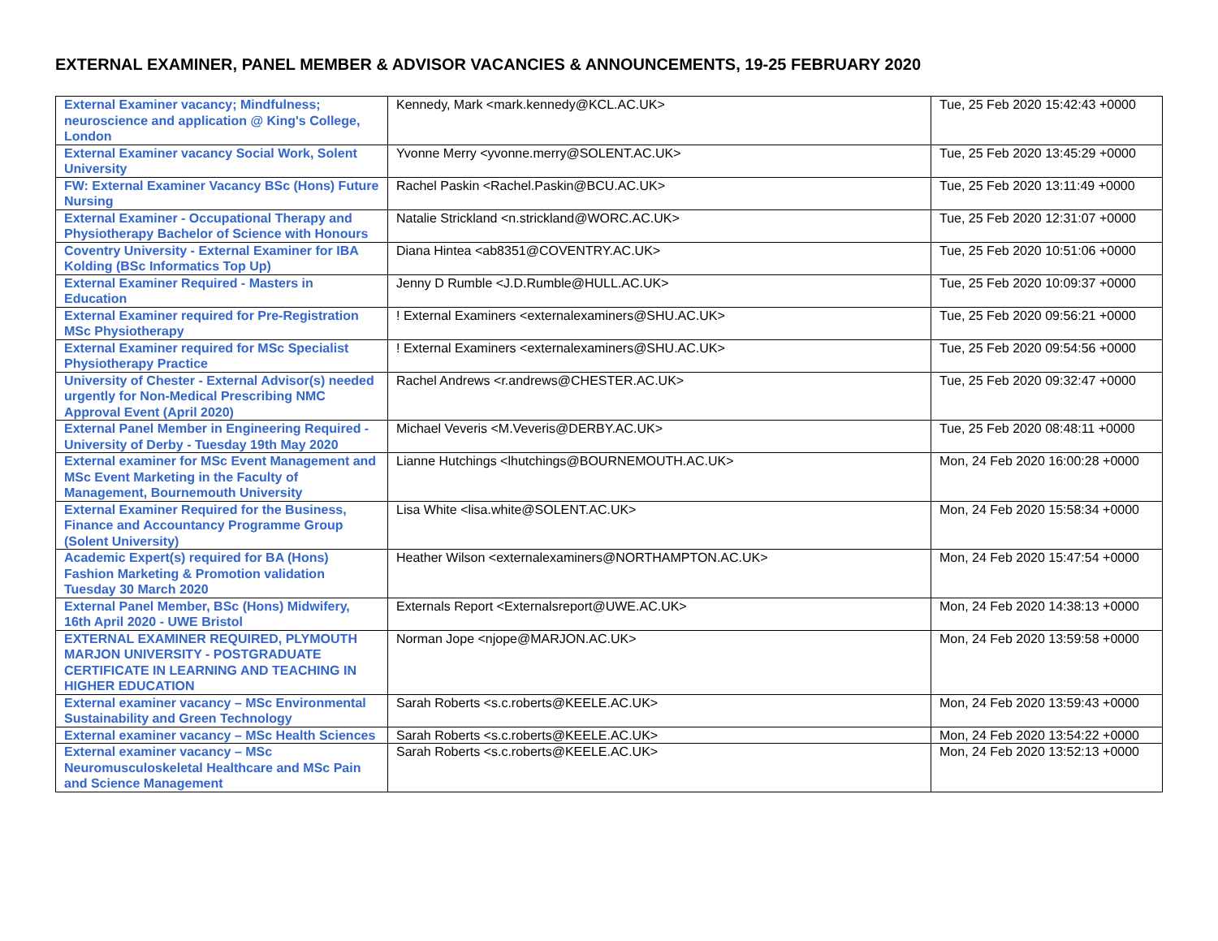EXTERNAL EXAMINER, PANEL MEMBER & ADVISOR VACANCIES & ANNOUNCEMENTS, 19-25 FEBRUARY 2020
| External Examiner vacancy; Mindfulness; neuroscience and application @ King's College, London | Kennedy, Mark <mark.kennedy@KCL.AC.UK> | Tue, 25 Feb 2020 15:42:43 +0000 |
| External Examiner vacancy Social Work, Solent University | Yvonne Merry <yvonne.merry@SOLENT.AC.UK> | Tue, 25 Feb 2020 13:45:29 +0000 |
| FW: External Examiner Vacancy BSc (Hons) Future Nursing | Rachel Paskin <Rachel.Paskin@BCU.AC.UK> | Tue, 25 Feb 2020 13:11:49 +0000 |
| External Examiner - Occupational Therapy and Physiotherapy Bachelor of Science with Honours | Natalie Strickland <n.strickland@WORC.AC.UK> | Tue, 25 Feb 2020 12:31:07 +0000 |
| Coventry University - External Examiner for IBA Kolding (BSc Informatics Top Up) | Diana Hintea <ab8351@COVENTRY.AC.UK> | Tue, 25 Feb 2020 10:51:06 +0000 |
| External Examiner Required - Masters in Education | Jenny D Rumble <J.D.Rumble@HULL.AC.UK> | Tue, 25 Feb 2020 10:09:37 +0000 |
| External Examiner required for Pre-Registration MSc Physiotherapy | ! External Examiners <externalexaminers@SHU.AC.UK> | Tue, 25 Feb 2020 09:56:21 +0000 |
| External Examiner required for MSc Specialist Physiotherapy Practice | ! External Examiners <externalexaminers@SHU.AC.UK> | Tue, 25 Feb 2020 09:54:56 +0000 |
| University of Chester - External Advisor(s) needed urgently for Non-Medical Prescribing NMC Approval Event (April 2020) | Rachel Andrews <r.andrews@CHESTER.AC.UK> | Tue, 25 Feb 2020 09:32:47 +0000 |
| External Panel Member in Engineering Required - University of Derby - Tuesday 19th May 2020 | Michael Veveris <M.Veveris@DERBY.AC.UK> | Tue, 25 Feb 2020 08:48:11 +0000 |
| External examiner for MSc Event Management and MSc Event Marketing in the Faculty of Management, Bournemouth University | Lianne Hutchings <lhutchings@BOURNEMOUTH.AC.UK> | Mon, 24 Feb 2020 16:00:28 +0000 |
| External Examiner Required for the Business, Finance and Accountancy Programme Group (Solent University) | Lisa White <lisa.white@SOLENT.AC.UK> | Mon, 24 Feb 2020 15:58:34 +0000 |
| Academic Expert(s) required for BA (Hons) Fashion Marketing & Promotion validation Tuesday 30 March 2020 | Heather Wilson <externalexaminers@NORTHAMPTON.AC.UK> | Mon, 24 Feb 2020 15:47:54 +0000 |
| External Panel Member, BSc (Hons) Midwifery, 16th April 2020 - UWE Bristol | Externals Report <Externalsreport@UWE.AC.UK> | Mon, 24 Feb 2020 14:38:13 +0000 |
| EXTERNAL EXAMINER REQUIRED, PLYMOUTH MARJON UNIVERSITY - POSTGRADUATE CERTIFICATE IN LEARNING AND TEACHING IN HIGHER EDUCATION | Norman Jope <njope@MARJON.AC.UK> | Mon, 24 Feb 2020 13:59:58 +0000 |
| External examiner vacancy – MSc Environmental Sustainability and Green Technology | Sarah Roberts <s.c.roberts@KEELE.AC.UK> | Mon, 24 Feb 2020 13:59:43 +0000 |
| External examiner vacancy – MSc Health Sciences | Sarah Roberts <s.c.roberts@KEELE.AC.UK> | Mon, 24 Feb 2020 13:54:22 +0000 |
| External examiner vacancy – MSc Neuromusculoskeletal Healthcare and MSc Pain and Science Management | Sarah Roberts <s.c.roberts@KEELE.AC.UK> | Mon, 24 Feb 2020 13:52:13 +0000 |